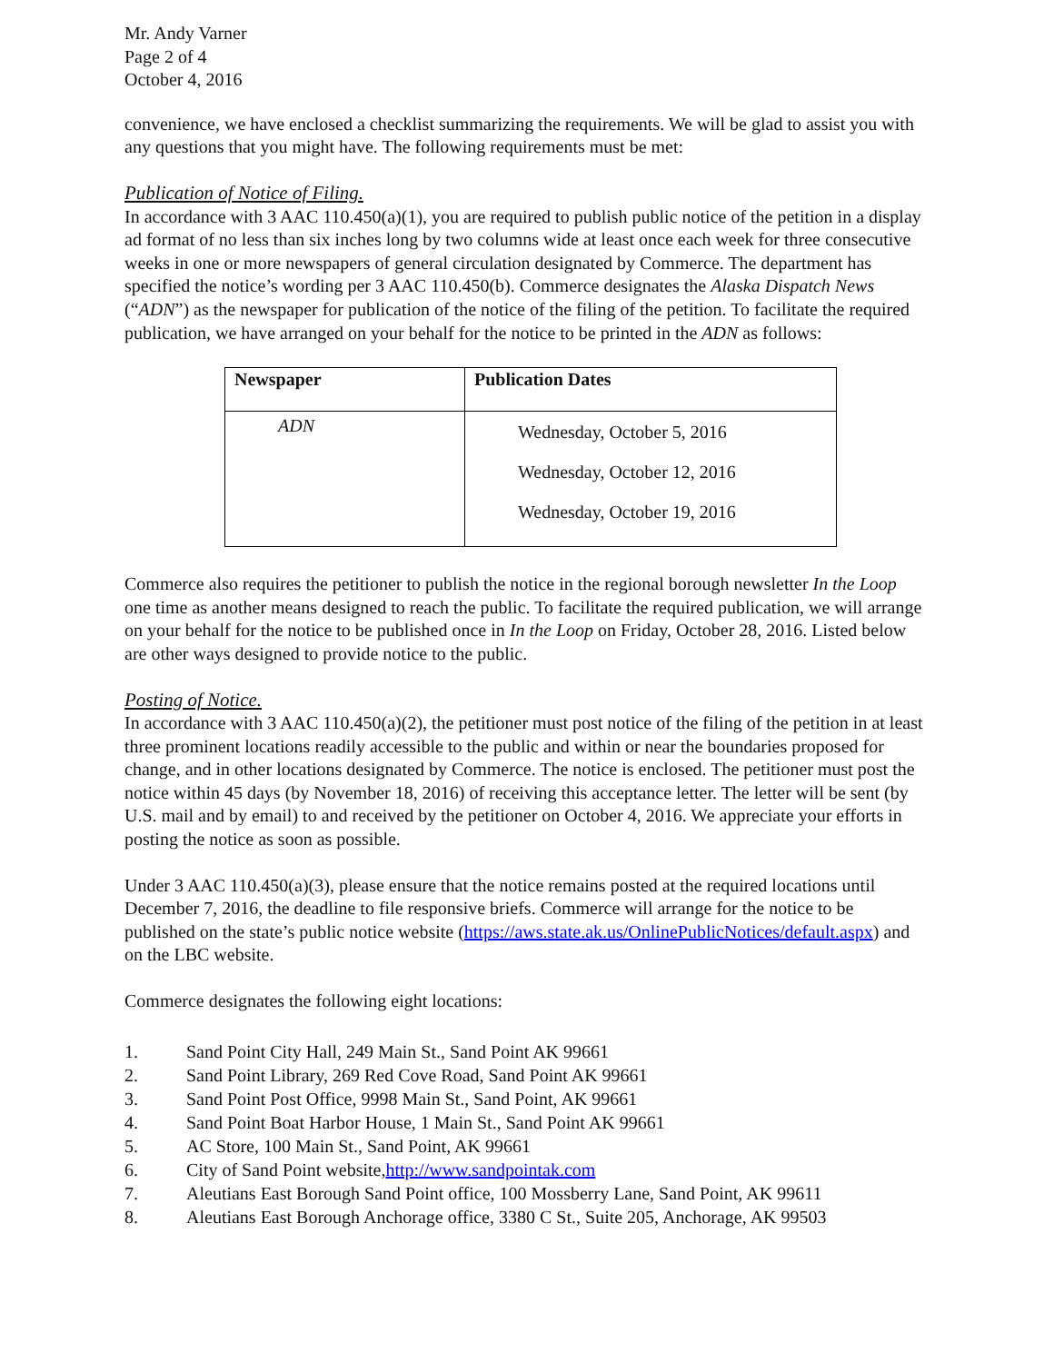Mr. Andy Varner
Page 2 of 4
October 4, 2016
convenience, we have enclosed a checklist summarizing the requirements. We will be glad to assist you with any questions that you might have. The following requirements must be met:
Publication of Notice of Filing.
In accordance with 3 AAC 110.450(a)(1), you are required to publish public notice of the petition in a display ad format of no less than six inches long by two columns wide at least once each week for three consecutive weeks in one or more newspapers of general circulation designated by Commerce. The department has specified the notice’s wording per 3 AAC 110.450(b). Commerce designates the Alaska Dispatch News (“ADN”) as the newspaper for publication of the notice of the filing of the petition. To facilitate the required publication, we have arranged on your behalf for the notice to be printed in the ADN as follows:
| Newspaper | Publication Dates |
| --- | --- |
| ADN | Wednesday, October 5, 2016 Wednesday, October 12, 2016 Wednesday, October 19, 2016 |
Commerce also requires the petitioner to publish the notice in the regional borough newsletter In the Loop one time as another means designed to reach the public. To facilitate the required publication, we will arrange on your behalf for the notice to be published once in In the Loop on Friday, October 28, 2016. Listed below are other ways designed to provide notice to the public.
Posting of Notice.
In accordance with 3 AAC 110.450(a)(2), the petitioner must post notice of the filing of the petition in at least three prominent locations readily accessible to the public and within or near the boundaries proposed for change, and in other locations designated by Commerce. The notice is enclosed. The petitioner must post the notice within 45 days (by November 18, 2016) of receiving this acceptance letter. The letter will be sent (by U.S. mail and by email) to and received by the petitioner on October 4, 2016. We appreciate your efforts in posting the notice as soon as possible.
Under 3 AAC 110.450(a)(3), please ensure that the notice remains posted at the required locations until December 7, 2016, the deadline to file responsive briefs. Commerce will arrange for the notice to be published on the state’s public notice website (https://aws.state.ak.us/OnlinePublicNotices/default.aspx) and on the LBC website.
Commerce designates the following eight locations:
1. Sand Point City Hall, 249 Main St., Sand Point AK 99661
2. Sand Point Library, 269 Red Cove Road, Sand Point AK 99661
3. Sand Point Post Office, 9998 Main St., Sand Point, AK 99661
4. Sand Point Boat Harbor House, 1 Main St., Sand Point AK 99661
5. AC Store, 100 Main St., Sand Point, AK 99661
6. City of Sand Point website, http://www.sandpointak.com
7. Aleutians East Borough Sand Point office, 100 Mossberry Lane, Sand Point, AK 99611
8. Aleutians East Borough Anchorage office, 3380 C St., Suite 205, Anchorage, AK 99503